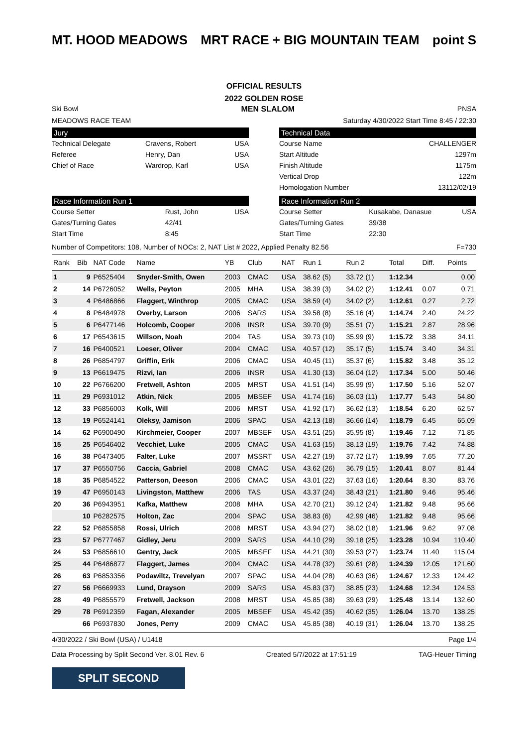MT. HOOD MEADOWS MRT RACE + BIG MOUNTAIN TEAM point S
OFFICIAL RESULTS
2022 GOLDEN ROSE
Ski Bowl MEN SLALOM PNSA
MEADOWS RACE TEAM Saturday 4/30/2022 Start Time 8:45 / 22:30
Jury
| Technical Delegate | Cravens, Robert | USA |
| Referee | Henry, Dan | USA |
| Chief of Race | Wardrop, Karl | USA |
Technical Data
| Course Name | CHALLENGER |
| Start Altitude | 1297m |
| Finish Altitude | 1175m |
| Vertical Drop | 122m |
| Homologation Number | 13112/02/19 |
Race Information Run 1
| Course Setter | Rust, John | USA |
| Gates/Turning Gates | 42/41 | |
| Start Time | 8:45 | |
Race Information Run 2
| Course Setter | Kusakabe, Danasue | USA |
| Gates/Turning Gates | 39/38 | |
| Start Time | 22:30 | |
Number of Competitors: 108, Number of NOCs: 2, NAT List # 2022, Applied Penalty 82.56 F=730
| Rank | Bib | NAT Code | Name | YB | Club | NAT | Run 1 | Run 2 | Total | Diff. | Points |
| --- | --- | --- | --- | --- | --- | --- | --- | --- | --- | --- | --- |
| 1 | 9 | P6525404 | Snyder-Smith, Owen | 2003 | CMAC | USA | 38.62 (5) | 33.72 (1) | 1:12.34 | | 0.00 |
| 2 | 14 | P6726052 | Wells, Peyton | 2005 | MHA | USA | 38.39 (3) | 34.02 (2) | 1:12.41 | 0.07 | 0.71 |
| 3 | 4 | P6486866 | Flaggert, Winthrop | 2005 | CMAC | USA | 38.59 (4) | 34.02 (2) | 1:12.61 | 0.27 | 2.72 |
| 4 | 8 | P6484978 | Overby, Larson | 2006 | SARS | USA | 39.58 (8) | 35.16 (4) | 1:14.74 | 2.40 | 24.22 |
| 5 | 6 | P6477146 | Holcomb, Cooper | 2006 | INSR | USA | 39.70 (9) | 35.51 (7) | 1:15.21 | 2.87 | 28.96 |
| 6 | 17 | P6543615 | Willson, Noah | 2004 | TAS | USA | 39.73 (10) | 35.99 (9) | 1:15.72 | 3.38 | 34.11 |
| 7 | 16 | P6400521 | Loeser, Oliver | 2004 | CMAC | USA | 40.57 (12) | 35.17 (5) | 1:15.74 | 3.40 | 34.31 |
| 8 | 26 | P6854797 | Griffin, Erik | 2006 | CMAC | USA | 40.45 (11) | 35.37 (6) | 1:15.82 | 3.48 | 35.12 |
| 9 | 13 | P6619475 | Rizvi, Ian | 2006 | INSR | USA | 41.30 (13) | 36.04 (12) | 1:17.34 | 5.00 | 50.46 |
| 10 | 22 | P6766200 | Fretwell, Ashton | 2005 | MRST | USA | 41.51 (14) | 35.99 (9) | 1:17.50 | 5.16 | 52.07 |
| 11 | 29 | P6931012 | Atkin, Nick | 2005 | MBSEF | USA | 41.74 (16) | 36.03 (11) | 1:17.77 | 5.43 | 54.80 |
| 12 | 33 | P6856003 | Kolk, Will | 2006 | MRST | USA | 41.92 (17) | 36.62 (13) | 1:18.54 | 6.20 | 62.57 |
| 13 | 19 | P6524141 | Oleksy, Jamison | 2006 | SPAC | USA | 42.13 (18) | 36.66 (14) | 1:18.79 | 6.45 | 65.09 |
| 14 | 62 | P6900490 | Kirchmeier, Cooper | 2007 | MBSEF | USA | 43.51 (25) | 35.95 (8) | 1:19.46 | 7.12 | 71.85 |
| 15 | 25 | P6546402 | Vecchiet, Luke | 2005 | CMAC | USA | 41.63 (15) | 38.13 (19) | 1:19.76 | 7.42 | 74.88 |
| 16 | 38 | P6473405 | Falter, Luke | 2007 | MSSRT | USA | 42.27 (19) | 37.72 (17) | 1:19.99 | 7.65 | 77.20 |
| 17 | 37 | P6550756 | Caccia, Gabriel | 2008 | CMAC | USA | 43.62 (26) | 36.79 (15) | 1:20.41 | 8.07 | 81.44 |
| 18 | 35 | P6854522 | Patterson, Deeson | 2006 | CMAC | USA | 43.01 (22) | 37.63 (16) | 1:20.64 | 8.30 | 83.76 |
| 19 | 47 | P6950143 | Livingston, Matthew | 2006 | TAS | USA | 43.37 (24) | 38.43 (21) | 1:21.80 | 9.46 | 95.46 |
| 20 | 36 | P6943951 | Kafka, Matthew | 2008 | MHA | USA | 42.70 (21) | 39.12 (24) | 1:21.82 | 9.48 | 95.66 |
| | 10 | P6282575 | Holton, Zac | 2004 | SPAC | USA | 38.83 (6) | 42.99 (46) | 1:21.82 | 9.48 | 95.66 |
| 22 | 52 | P6855858 | Rossi, Ulrich | 2008 | MRST | USA | 43.94 (27) | 38.02 (18) | 1:21.96 | 9.62 | 97.08 |
| 23 | 57 | P6777467 | Gidley, Jeru | 2009 | SARS | USA | 44.10 (29) | 39.18 (25) | 1:23.28 | 10.94 | 110.40 |
| 24 | 53 | P6856610 | Gentry, Jack | 2005 | MBSEF | USA | 44.21 (30) | 39.53 (27) | 1:23.74 | 11.40 | 115.04 |
| 25 | 44 | P6486877 | Flaggert, James | 2004 | CMAC | USA | 44.78 (32) | 39.61 (28) | 1:24.39 | 12.05 | 121.60 |
| 26 | 63 | P6853356 | Podawiltz, Trevelyan | 2007 | SPAC | USA | 44.04 (28) | 40.63 (36) | 1:24.67 | 12.33 | 124.42 |
| 27 | 56 | P6669933 | Lund, Drayson | 2009 | SARS | USA | 45.83 (37) | 38.85 (23) | 1:24.68 | 12.34 | 124.53 |
| 28 | 49 | P6855579 | Fretwell, Jackson | 2008 | MRST | USA | 45.85 (38) | 39.63 (29) | 1:25.48 | 13.14 | 132.60 |
| 29 | 78 | P6912359 | Fagan, Alexander | 2005 | MBSEF | USA | 45.42 (35) | 40.62 (35) | 1:26.04 | 13.70 | 138.25 |
| | 66 | P6937830 | Jones, Perry | 2009 | CMAC | USA | 45.85 (38) | 40.19 (31) | 1:26.04 | 13.70 | 138.25 |
4/30/2022 / Ski Bowl (USA) / U1418 Page 1/4
Data Processing by Split Second Ver. 8.01 Rev. 6 Created 5/7/2022 at 17:51:19 TAG-Heuer Timing
SPLIT SECOND